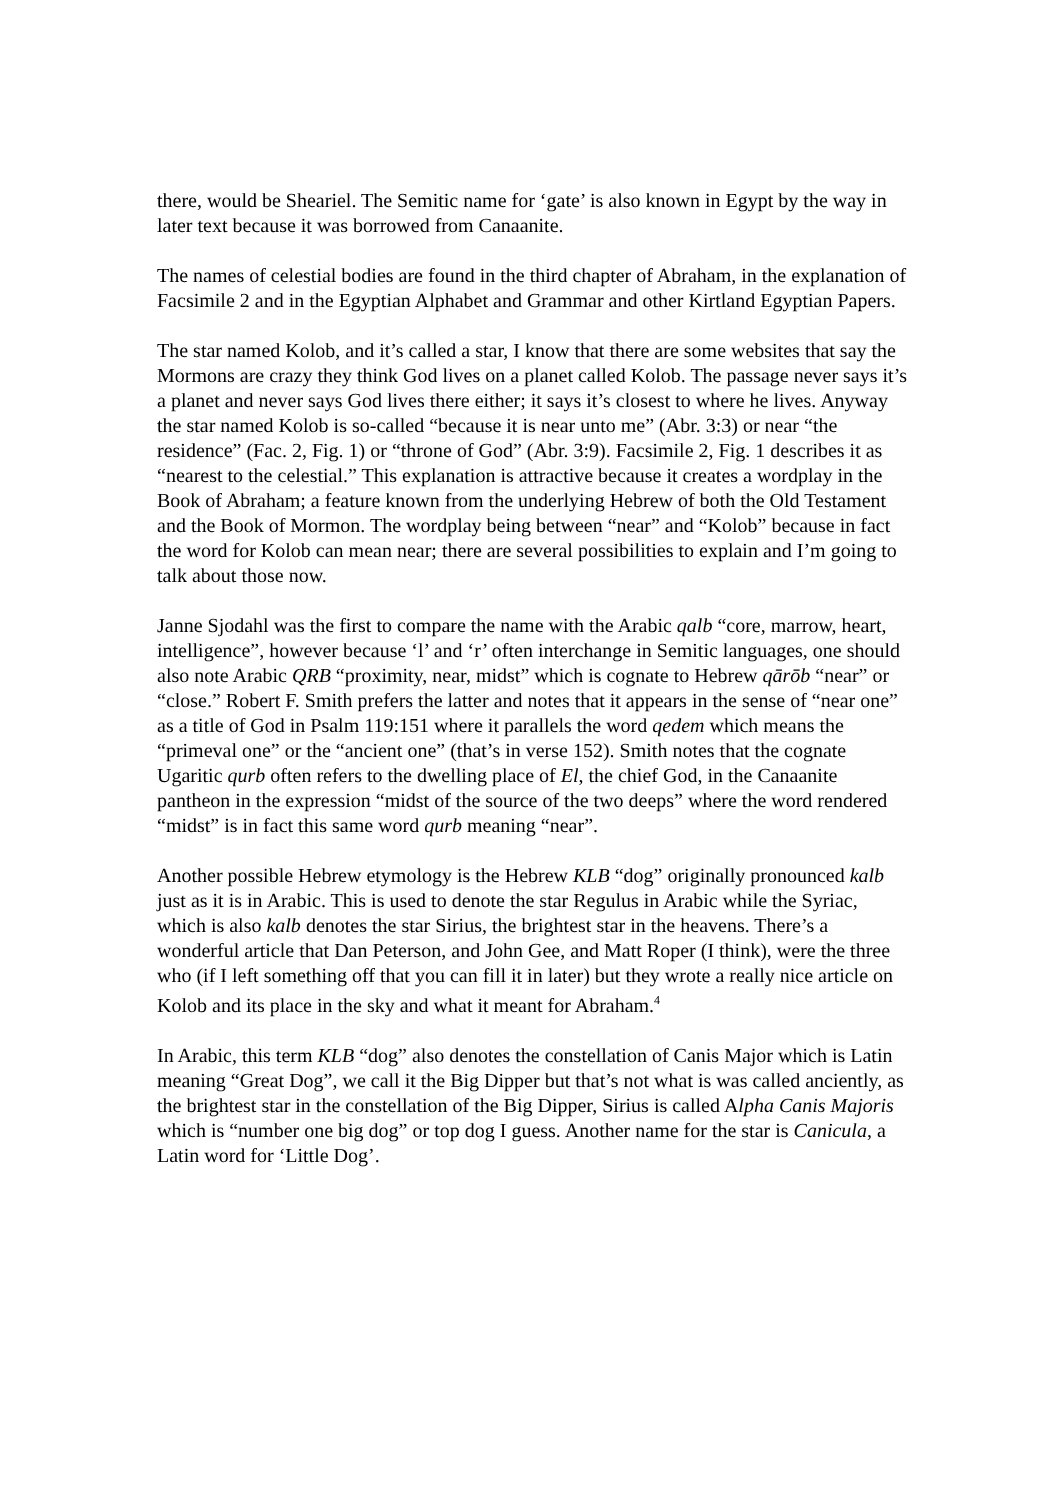there, would be Sheariel. The Semitic name for ‘gate’ is also known in Egypt by the way in later text because it was borrowed from Canaanite.
The names of celestial bodies are found in the third chapter of Abraham, in the explanation of Facsimile 2 and in the Egyptian Alphabet and Grammar and other Kirtland Egyptian Papers.
The star named Kolob, and it’s called a star, I know that there are some websites that say the Mormons are crazy they think God lives on a planet called Kolob. The passage never says it’s a planet and never says God lives there either; it says it’s closest to where he lives. Anyway the star named Kolob is so-called “because it is near unto me” (Abr. 3:3) or near “the residence” (Fac. 2, Fig. 1) or “throne of God” (Abr. 3:9). Facsimile 2, Fig. 1 describes it as “nearest to the celestial.” This explanation is attractive because it creates a wordplay in the Book of Abraham; a feature known from the underlying Hebrew of both the Old Testament and the Book of Mormon. The wordplay being between “near” and “Kolob” because in fact the word for Kolob can mean near; there are several possibilities to explain and I’m going to talk about those now.
Janne Sjodahl was the first to compare the name with the Arabic qalb “core, marrow, heart, intelligence”, however because ‘l’ and ‘r’ often interchange in Semitic languages, one should also note Arabic QRB “proximity, near, midst” which is cognate to Hebrew qārōb “near” or “close.” Robert F. Smith prefers the latter and notes that it appears in the sense of “near one” as a title of God in Psalm 119:151 where it parallels the word qedem which means the “primeval one” or the “ancient one” (that’s in verse 152). Smith notes that the cognate Ugaritic qurb often refers to the dwelling place of El, the chief God, in the Canaanite pantheon in the expression “midst of the source of the two deeps” where the word rendered “midst” is in fact this same word qurb meaning “near”.
Another possible Hebrew etymology is the Hebrew KLB “dog” originally pronounced kalb just as it is in Arabic. This is used to denote the star Regulus in Arabic while the Syriac, which is also kalb denotes the star Sirius, the brightest star in the heavens. There’s a wonderful article that Dan Peterson, and John Gee, and Matt Roper (I think), were the three who (if I left something off that you can fill it in later) but they wrote a really nice article on Kolob and its place in the sky and what it meant for Abraham.<sup>4</sup>
In Arabic, this term KLB “dog” also denotes the constellation of Canis Major which is Latin meaning “Great Dog”, we call it the Big Dipper but that’s not what is was called anciently, as the brightest star in the constellation of the Big Dipper, Sirius is called Alpha Canis Majoris which is “number one big dog” or top dog I guess. Another name for the star is Canicula, a Latin word for ‘Little Dog’.